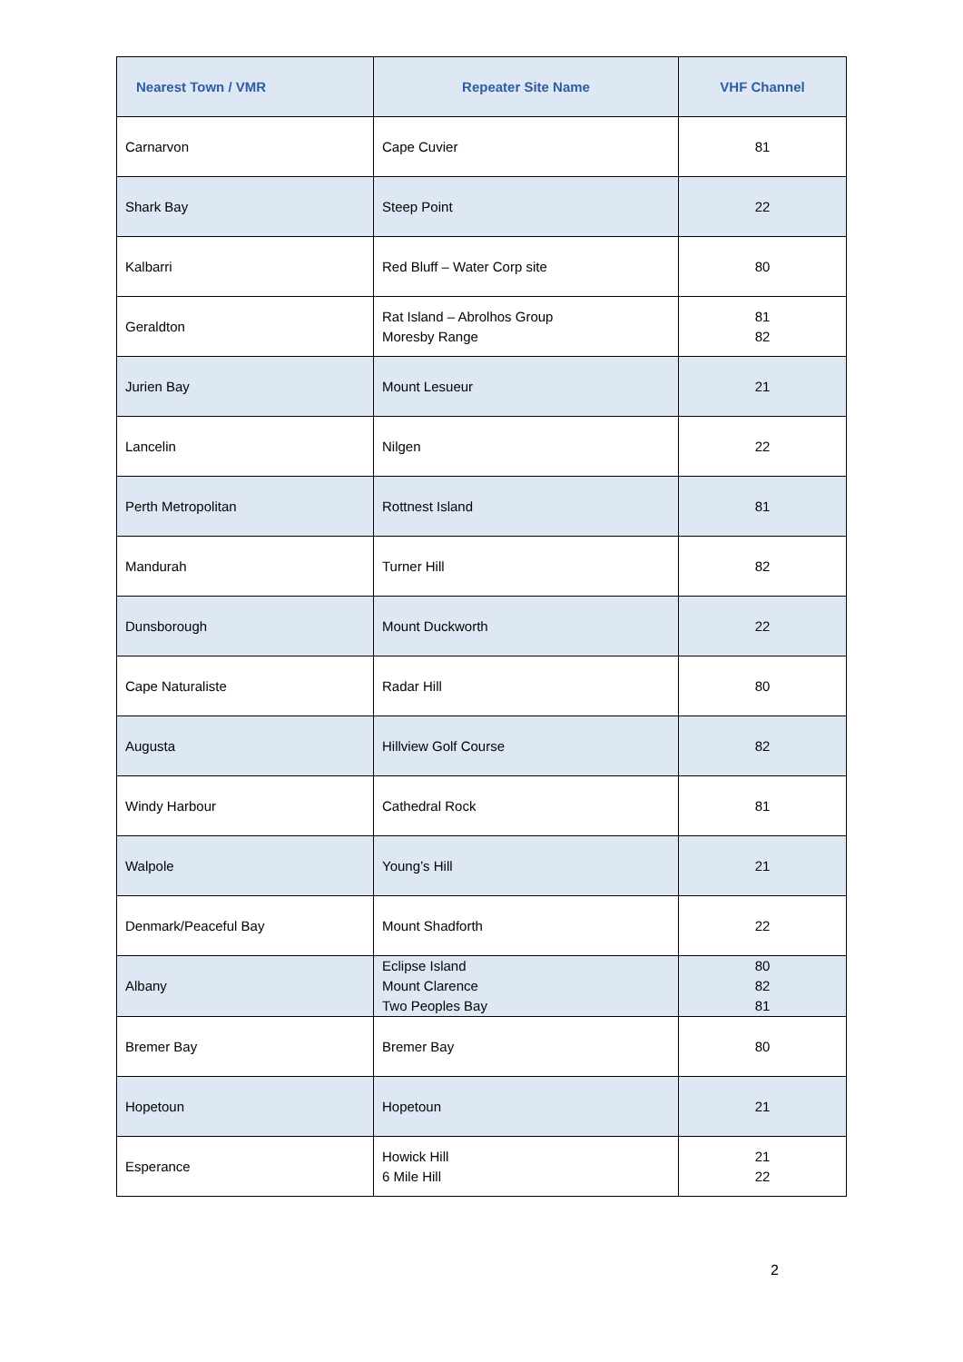| Nearest Town / VMR | Repeater Site Name | VHF Channel |
| --- | --- | --- |
| Carnarvon | Cape Cuvier | 81 |
| Shark Bay | Steep Point | 22 |
| Kalbarri | Red Bluff – Water Corp site | 80 |
| Geraldton | Rat Island – Abrolhos Group Moresby Range | 81 82 |
| Jurien Bay | Mount Lesueur | 21 |
| Lancelin | Nilgen | 22 |
| Perth Metropolitan | Rottnest Island | 81 |
| Mandurah | Turner Hill | 82 |
| Dunsborough | Mount Duckworth | 22 |
| Cape Naturaliste | Radar Hill | 80 |
| Augusta | Hillview Golf Course | 82 |
| Windy Harbour | Cathedral Rock | 81 |
| Walpole | Young’s Hill | 21 |
| Denmark/Peaceful Bay | Mount Shadforth | 22 |
| Albany | Eclipse Island Mount Clarence Two Peoples Bay | 80 82 81 |
| Bremer Bay | Bremer Bay | 80 |
| Hopetoun | Hopetoun | 21 |
| Esperance | Howick Hill 6 Mile Hill | 21 22 |
2